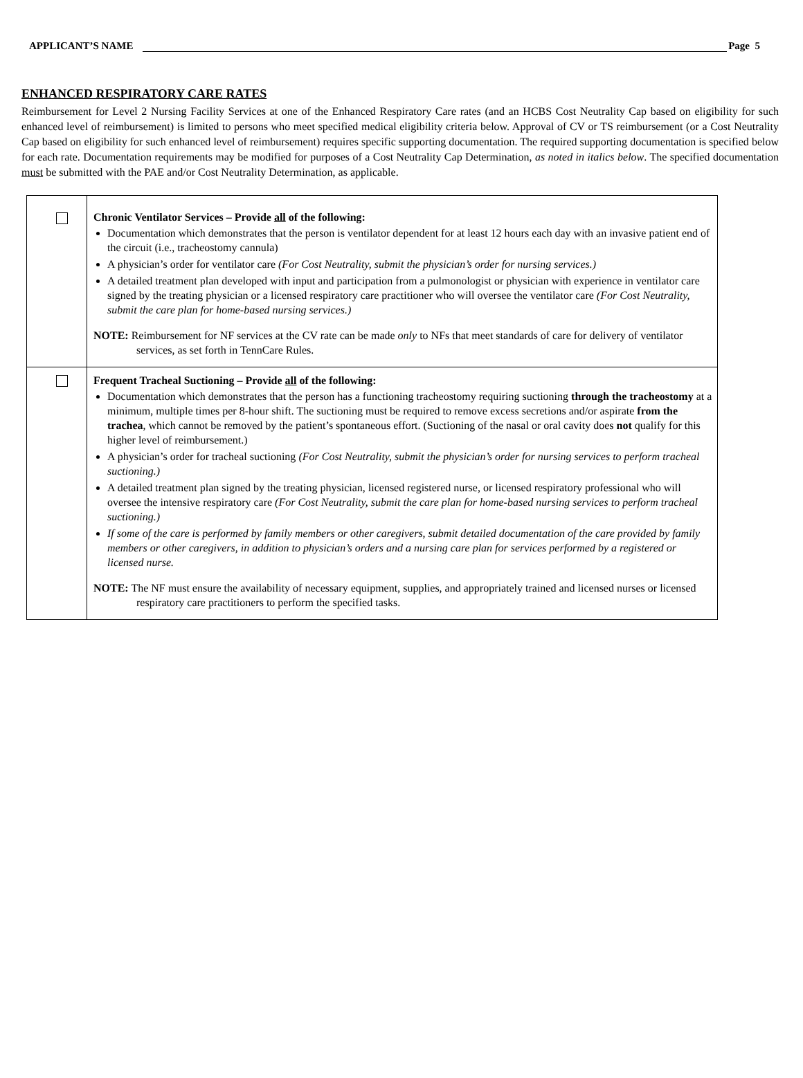APPLICANT’S NAME Page 5
ENHANCED RESPIRATORY CARE RATES
Reimbursement for Level 2 Nursing Facility Services at one of the Enhanced Respiratory Care rates (and an HCBS Cost Neutrality Cap based on eligibility for such enhanced level of reimbursement) is limited to persons who meet specified medical eligibility criteria below. Approval of CV or TS reimbursement (or a Cost Neutrality Cap based on eligibility for such enhanced level of reimbursement) requires specific supporting documentation. The required supporting documentation is specified below for each rate. Documentation requirements may be modified for purposes of a Cost Neutrality Cap Determination, as noted in italics below. The specified documentation must be submitted with the PAE and/or Cost Neutrality Determination, as applicable.
| | Chronic Ventilator Services – Provide all of the following: Documentation which demonstrates that the person is ventilator dependent for at least 12 hours each day with an invasive patient end of the circuit (i.e., tracheostomy cannula) A physician’s order for ventilator care (For Cost Neutrality, submit the physician’s order for nursing services.) A detailed treatment plan developed with input and participation from a pulmonologist or physician with experience in ventilator care signed by the treating physician or a licensed respiratory care practitioner who will oversee the ventilator care (For Cost Neutrality, submit the care plan for home-based nursing services.) NOTE: Reimbursement for NF services at the CV rate can be made only to NFs that meet standards of care for delivery of ventilator services, as set forth in TennCare Rules. |
| | Frequent Tracheal Suctioning – Provide all of the following: Documentation which demonstrates that the person has a functioning tracheostomy requiring suctioning through the tracheostomy at a minimum, multiple times per 8-hour shift. The suctioning must be required to remove excess secretions and/or aspirate from the trachea , which cannot be removed by the patient’s spontaneous effort. (Suctioning of the nasal or oral cavity does not qualify for this higher level of reimbursement.) A physician’s order for tracheal suctioning (For Cost Neutrality, submit the physician’s order for nursing services to perform tracheal suctioning.) A detailed treatment plan signed by the treating physician, licensed registered nurse, or licensed respiratory professional who will oversee the intensive respiratory care (For Cost Neutrality, submit the care plan for home-based nursing services to perform tracheal suctioning.) If some of the care is performed by family members or other caregivers, submit detailed documentation of the care provided by family members or other caregivers, in addition to physician’s orders and a nursing care plan for services performed by a registered or licensed nurse. NOTE: The NF must ensure the availability of necessary equipment, supplies, and appropriately trained and licensed nurses or licensed respiratory care practitioners to perform the specified tasks. |